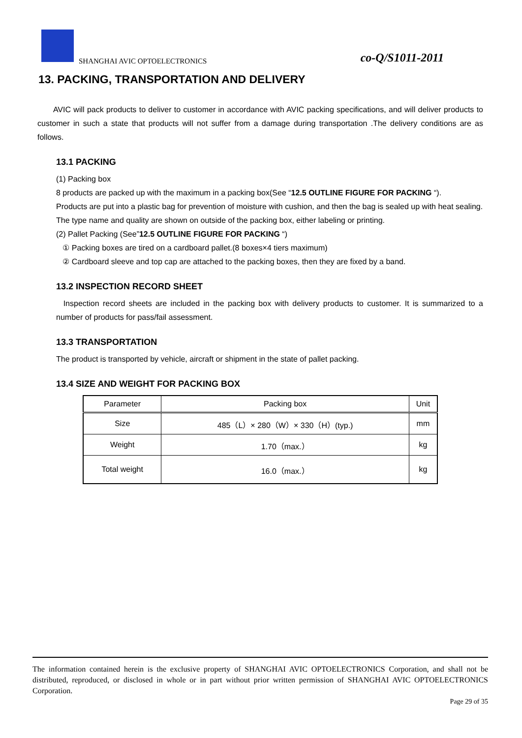SHANGHAI AVIC OPTOELECTRONICS co-Q/S1011-2011
13. PACKING, TRANSPORTATION AND DELIVERY
AVIC will pack products to deliver to customer in accordance with AVIC packing specifications, and will deliver products to customer in such a state that products will not suffer from a damage during transportation .The delivery conditions are as follows.
13.1 PACKING
(1) Packing box
8 products are packed up with the maximum in a packing box(See “12.5 OUTLINE FIGURE FOR PACKING “).
Products are put into a plastic bag for prevention of moisture with cushion, and then the bag is sealed up with heat sealing.
The type name and quality are shown on outside of the packing box, either labeling or printing.
(2) Pallet Packing (See”12.5 OUTLINE FIGURE FOR PACKING “)
① Packing boxes are tired on a cardboard pallet.(8 boxes×4 tiers maximum)
② Cardboard sleeve and top cap are attached to the packing boxes, then they are fixed by a band.
13.2 INSPECTION RECORD SHEET
Inspection record sheets are included in the packing box with delivery products to customer. It is summarized to a number of products for pass/fail assessment.
13.3 TRANSPORTATION
The product is transported by vehicle, aircraft or shipment in the state of pallet packing.
13.4 SIZE AND WEIGHT FOR PACKING BOX
| Parameter | Packing box | Unit |
| --- | --- | --- |
| Size | 485（L）× 280（W）× 330（H）(typ.) | mm |
| Weight | 1.70（max.） | kg |
| Total weight | 16.0（max.） | kg |
The information contained herein is the exclusive property of SHANGHAI AVIC OPTOELECTRONICS Corporation, and shall not be distributed, reproduced, or disclosed in whole or in part without prior written permission of SHANGHAI AVIC OPTOELECTRONICS Corporation.
Page 29 of 35